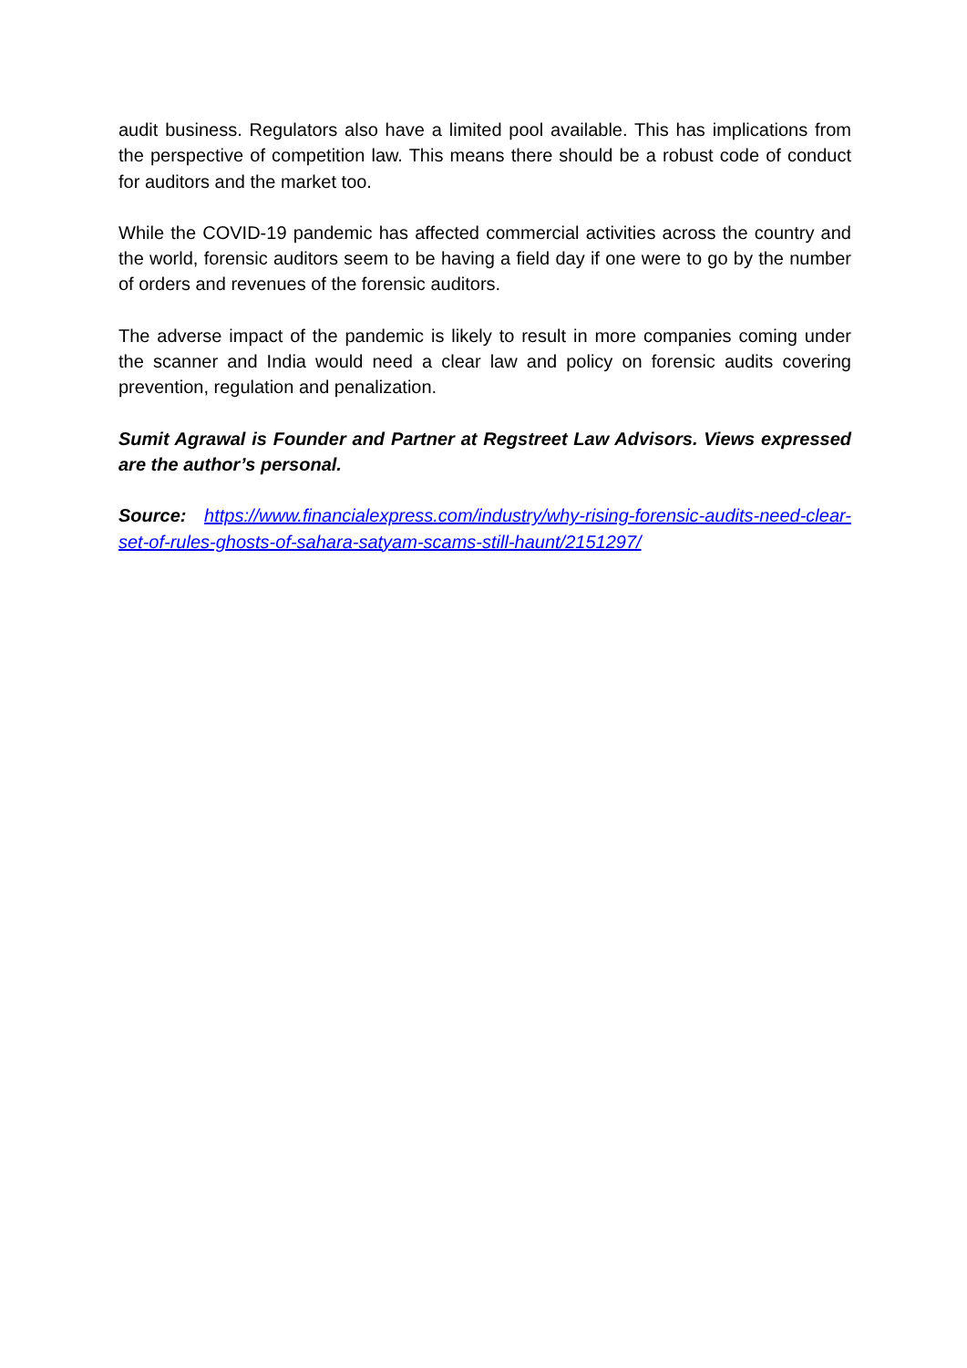audit business. Regulators also have a limited pool available. This has implications from the perspective of competition law. This means there should be a robust code of conduct for auditors and the market too.
While the COVID-19 pandemic has affected commercial activities across the country and the world, forensic auditors seem to be having a field day if one were to go by the number of orders and revenues of the forensic auditors.
The adverse impact of the pandemic is likely to result in more companies coming under the scanner and India would need a clear law and policy on forensic audits covering prevention, regulation and penalization.
Sumit Agrawal is Founder and Partner at Regstreet Law Advisors. Views expressed are the author’s personal.
Source: https://www.financialexpress.com/industry/why-rising-forensic-audits-need-clear-set-of-rules-ghosts-of-sahara-satyam-scams-still-haunt/2151297/